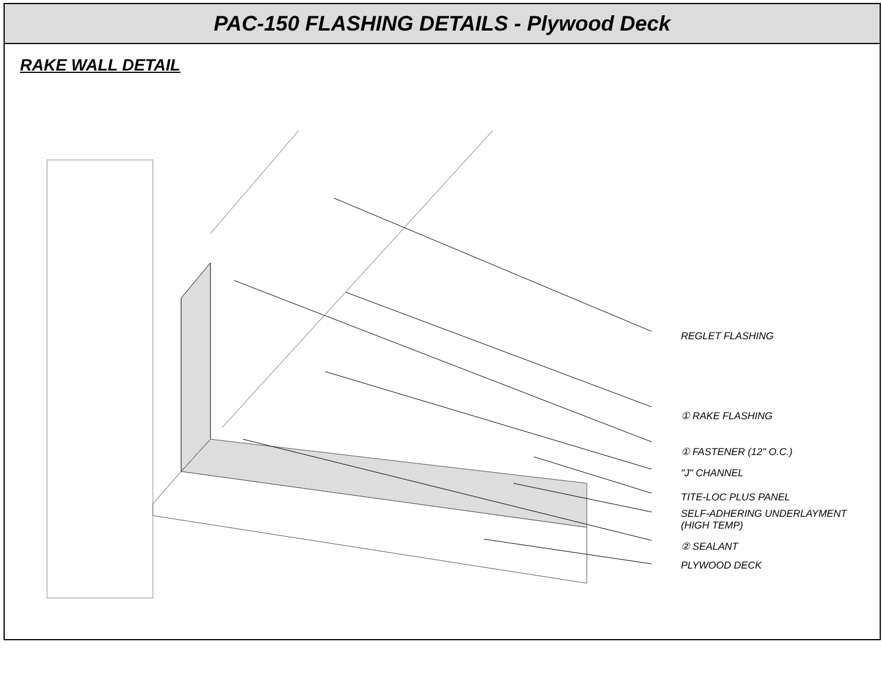PAC-150 FLASHING DETAILS - Plywood Deck
RAKE WALL DETAIL
REGLET FLASHING
① RAKE FLASHING
① FASTENER (12" O.C.)
"J" CHANNEL
TITE-LOC PLUS PANEL
SELF-ADHERING UNDERLAYMENT
(HIGH TEMP)
② SEALANT
PLYWOOD DECK